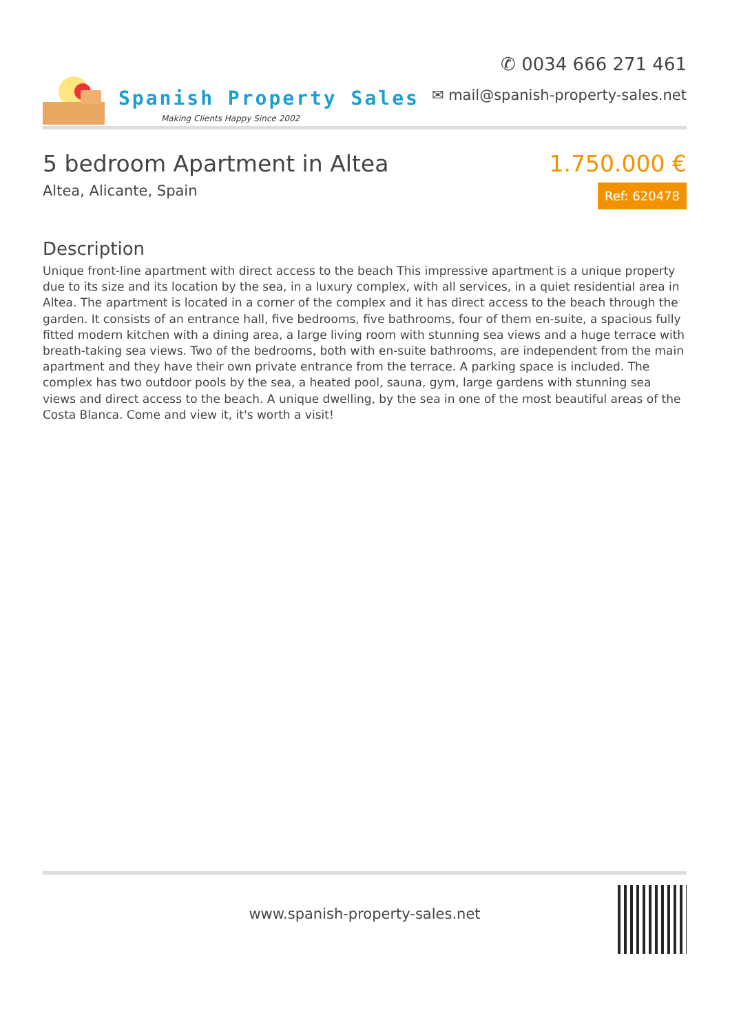Spanish Property Sales
Making Clients Happy Since 2002
✆ 0034 666 271 461
✉ mail@spanish-property-sales.net
5 bedroom Apartment in Altea
Altea, Alicante, Spain
1.750.000 €
Ref: 620478
Description
Unique front-line apartment with direct access to the beach This impressive apartment is a unique property due to its size and its location by the sea, in a luxury complex, with all services, in a quiet residential area in Altea. The apartment is located in a corner of the complex and it has direct access to the beach through the garden. It consists of an entrance hall, five bedrooms, five bathrooms, four of them en-suite, a spacious fully fitted modern kitchen with a dining area, a large living room with stunning sea views and a huge terrace with breath-taking sea views. Two of the bedrooms, both with en-suite bathrooms, are independent from the main apartment and they have their own private entrance from the terrace. A parking space is included. The complex has two outdoor pools by the sea, a heated pool, sauna, gym, large gardens with stunning sea views and direct access to the beach. A unique dwelling, by the sea in one of the most beautiful areas of the Costa Blanca. Come and view it, it's worth a visit!
www.spanish-property-sales.net